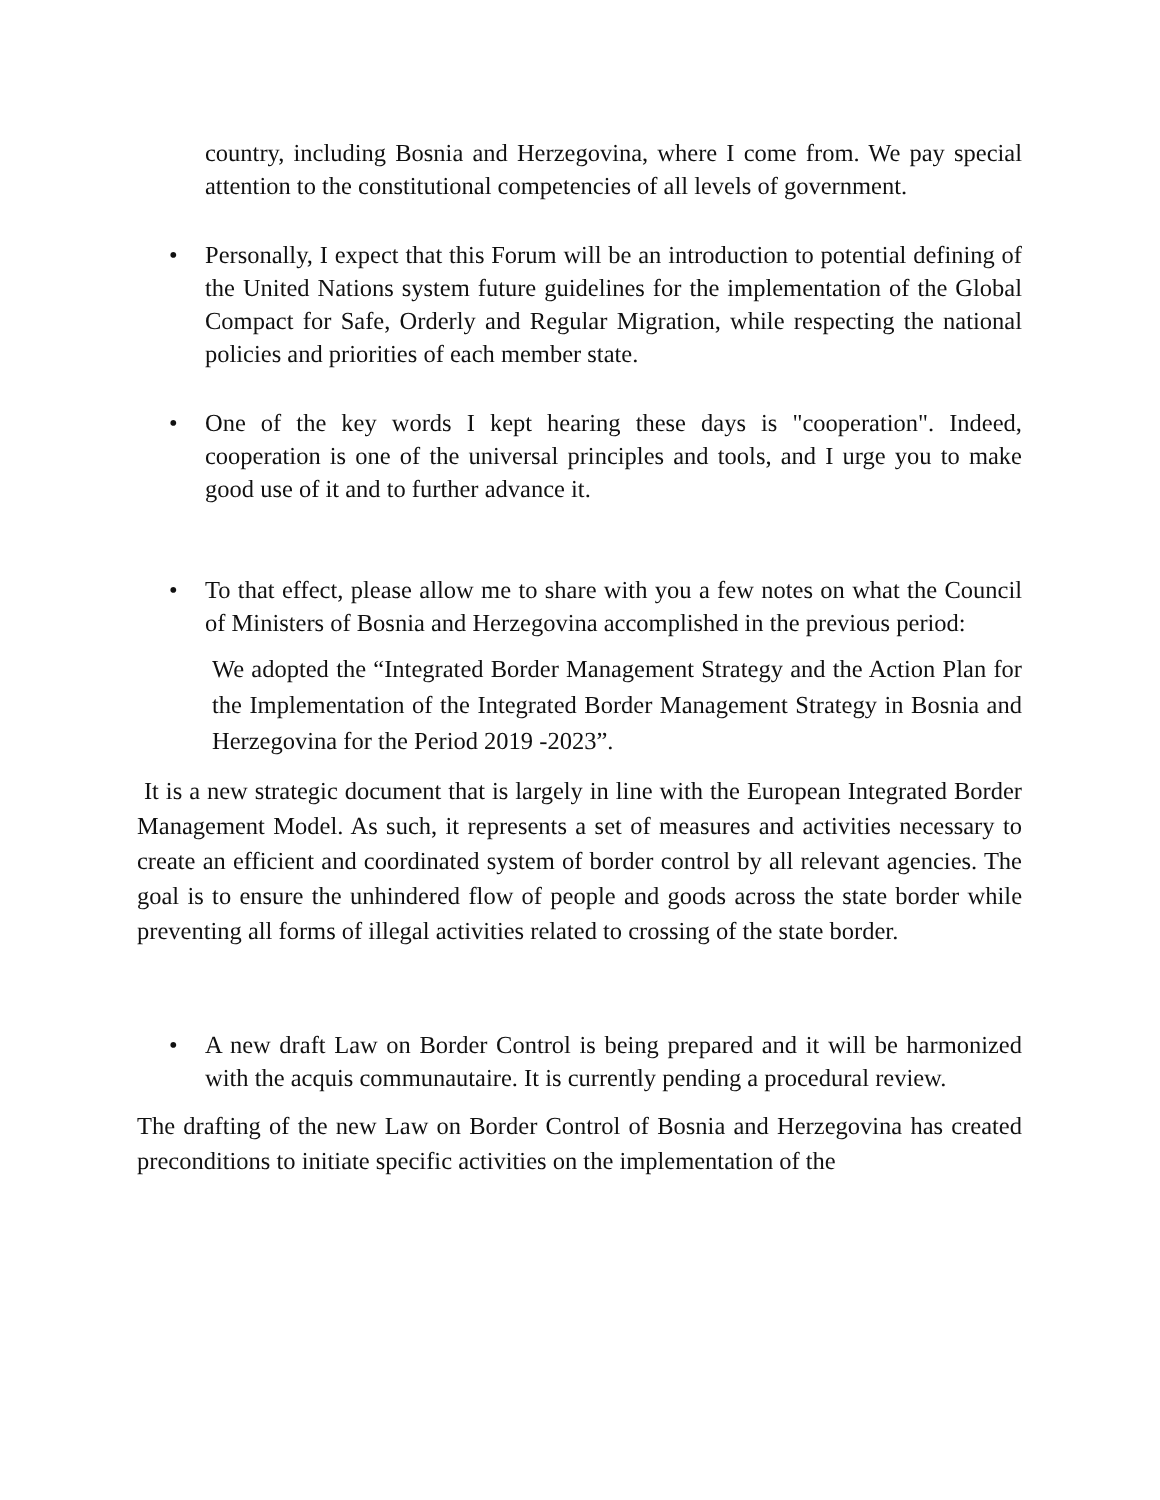country, including Bosnia and Herzegovina, where I come from. We pay special attention to the constitutional competencies of all levels of government.
• Personally, I expect that this Forum will be an introduction to potential defining of the United Nations system future guidelines for the implementation of the Global Compact for Safe, Orderly and Regular Migration, while respecting the national policies and priorities of each member state.
• One of the key words I kept hearing these days is "cooperation". Indeed, cooperation is one of the universal principles and tools, and I urge you to make good use of it and to further advance it.
• To that effect, please allow me to share with you a few notes on what the Council of Ministers of Bosnia and Herzegovina accomplished in the previous period:
We adopted the “Integrated Border Management Strategy and the Action Plan for the Implementation of the Integrated Border Management Strategy in Bosnia and Herzegovina for the Period 2019 -2023”.
It is a new strategic document that is largely in line with the European Integrated Border Management Model. As such, it represents a set of measures and activities necessary to create an efficient and coordinated system of border control by all relevant agencies. The goal is to ensure the unhindered flow of people and goods across the state border while preventing all forms of illegal activities related to crossing of the state border.
• A new draft Law on Border Control is being prepared and it will be harmonized with the acquis communautaire. It is currently pending a procedural review.
The drafting of the new Law on Border Control of Bosnia and Herzegovina has created preconditions to initiate specific activities on the implementation of the